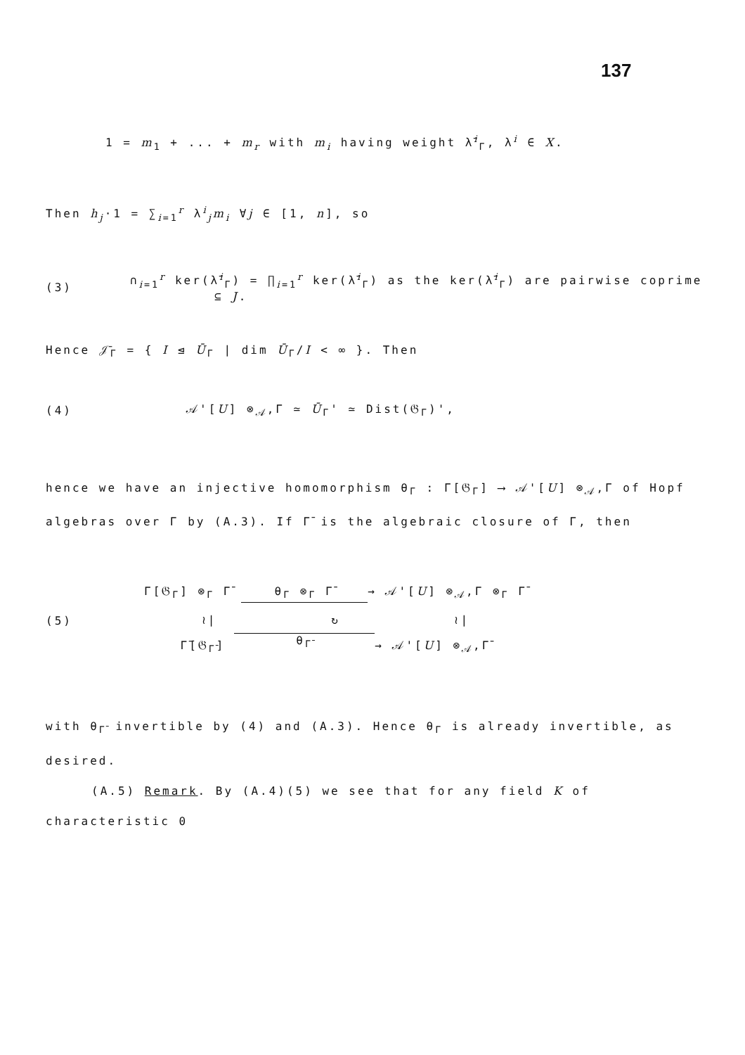137
1 = m<sub>1</sub> + ... + m<sub>r</sub> with m<sub>i</sub> having weight λ̄<sup>i</sup><sub>Γ</sub>, λ<sup>i</sup> ∈ X.
Then h<sub>j</sub>·1 = ∑<sub>i=1</sub><sup>r</sup> λ<sup>i</sup><sub>j</sub>m<sub>i</sub> ∀j ∈ [1, n], so
(3) ∩<sub>i=1</sub><sup>r</sup> ker(λ̄<sup>i</sup><sub>Γ</sub>) = ∏<sub>i=1</sub><sup>r</sup> ker(λ̄<sup>i</sup><sub>Γ</sub>) as the ker(λ̄<sup>i</sup><sub>Γ</sub>) are pairwise coprime
⊆ J.
Hence 𝒥̄<sub>Γ</sub> = { I ⊴ Ū<sub>Γ</sub> | dim Ū<sub>Γ</sub>/I < ∞ }. Then
(4) 𝒜'[U] ⊗<sub>𝒜</sub>,Γ ≃ Ū<sub>Γ</sub>' ≃ Dist(𝔊<sub>Γ</sub>)',
hence we have an injective homomorphism θ<sub>Γ</sub> : Γ[𝔊<sub>Γ</sub>] ⟶ 𝒜'[U] ⊗<sub>𝒜</sub>,Γ of Hopf algebras over Γ by (A.3). If Γ̄ is the algebraic closure of Γ, then
(5)
Γ[𝔊<sub>Γ</sub>] ⊗<sub>Γ</sub> Γ̄ θ<sub>Γ</sub> ⊗<sub>Γ</sub> Γ̄ → 𝒜'[U] ⊗<sub>𝒜</sub>,Γ ⊗<sub>Γ</sub> Γ̄
≀| ↻ ≀|
Γ̄[𝔊<sub>Γ̄</sub>] θ<sub>Γ̄</sub> → 𝒜'[U] ⊗<sub>𝒜</sub>,Γ̄
with θ<sub>Γ̄</sub> invertible by (4) and (A.3). Hence θ<sub>Γ</sub> is already invertible, as desired.
(A.5) Remark. By (A.4)(5) we see that for any field K of
characteristic 0